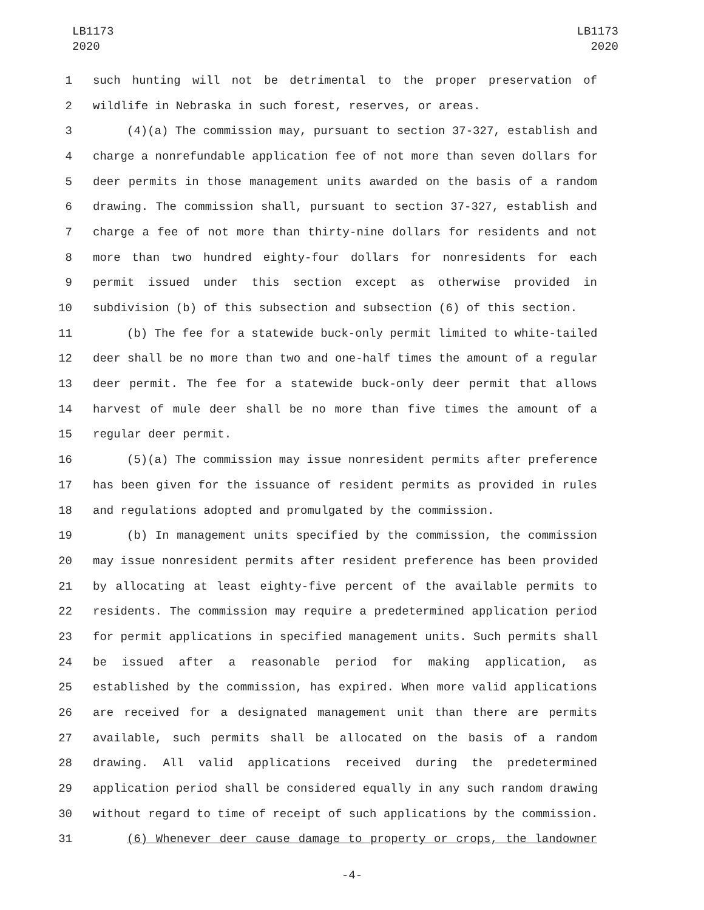LB1173
2020
LB1173
2020
1 such hunting will not be detrimental to the proper preservation of
2 wildlife in Nebraska in such forest, reserves, or areas.
3 (4)(a) The commission may, pursuant to section 37-327, establish and
4 charge a nonrefundable application fee of not more than seven dollars for
5 deer permits in those management units awarded on the basis of a random
6 drawing. The commission shall, pursuant to section 37-327, establish and
7 charge a fee of not more than thirty-nine dollars for residents and not
8 more than two hundred eighty-four dollars for nonresidents for each
9 permit issued under this section except as otherwise provided in
10 subdivision (b) of this subsection and subsection (6) of this section.
11 (b) The fee for a statewide buck-only permit limited to white-tailed
12 deer shall be no more than two and one-half times the amount of a regular
13 deer permit. The fee for a statewide buck-only deer permit that allows
14 harvest of mule deer shall be no more than five times the amount of a
15 regular deer permit.
16 (5)(a) The commission may issue nonresident permits after preference
17 has been given for the issuance of resident permits as provided in rules
18 and regulations adopted and promulgated by the commission.
19 (b) In management units specified by the commission, the commission
20 may issue nonresident permits after resident preference has been provided
21 by allocating at least eighty-five percent of the available permits to
22 residents. The commission may require a predetermined application period
23 for permit applications in specified management units. Such permits shall
24 be issued after a reasonable period for making application, as
25 established by the commission, has expired. When more valid applications
26 are received for a designated management unit than there are permits
27 available, such permits shall be allocated on the basis of a random
28 drawing. All valid applications received during the predetermined
29 application period shall be considered equally in any such random drawing
30 without regard to time of receipt of such applications by the commission.
31 (6) Whenever deer cause damage to property or crops, the landowner
-4-